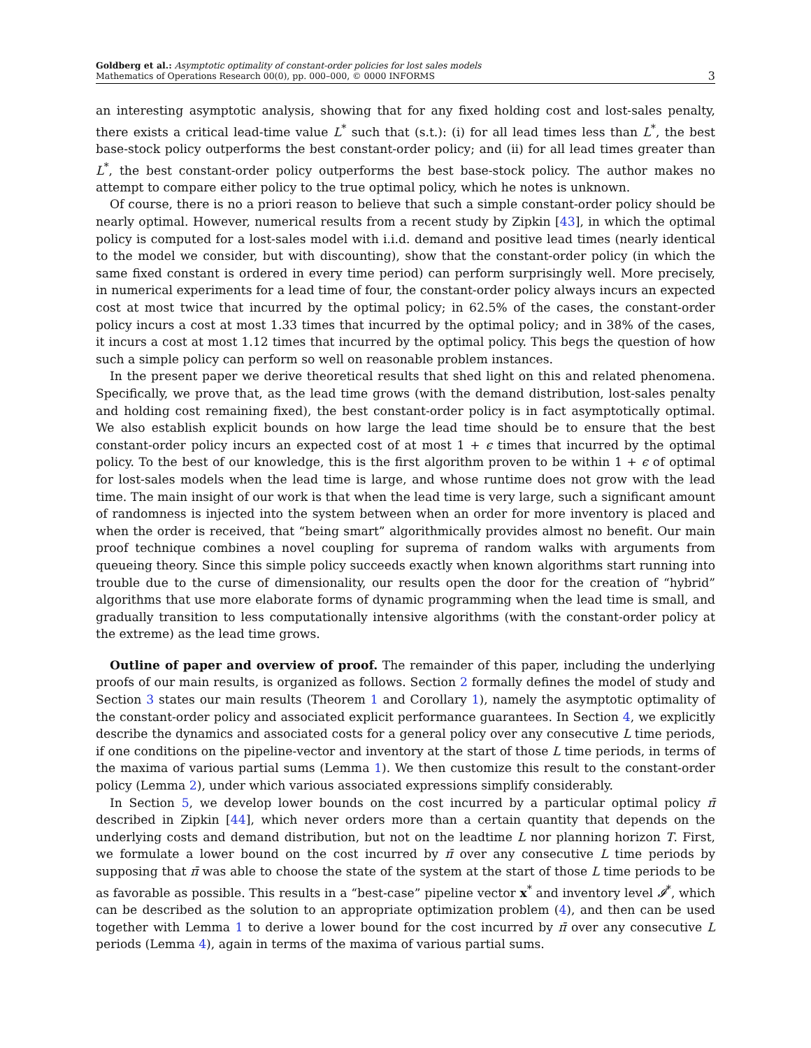Goldberg et al.: Asymptotic optimality of constant-order policies for lost sales models
Mathematics of Operations Research 00(0), pp. 000–000, © 0000 INFORMS
3
an interesting asymptotic analysis, showing that for any fixed holding cost and lost-sales penalty, there exists a critical lead-time value L<sup>*</sup> such that (s.t.): (i) for all lead times less than L<sup>*</sup>, the best base-stock policy outperforms the best constant-order policy; and (ii) for all lead times greater than L<sup>*</sup>, the best constant-order policy outperforms the best base-stock policy. The author makes no attempt to compare either policy to the true optimal policy, which he notes is unknown.
Of course, there is no a priori reason to believe that such a simple constant-order policy should be nearly optimal. However, numerical results from a recent study by Zipkin [43], in which the optimal policy is computed for a lost-sales model with i.i.d. demand and positive lead times (nearly identical to the model we consider, but with discounting), show that the constant-order policy (in which the same fixed constant is ordered in every time period) can perform surprisingly well. More precisely, in numerical experiments for a lead time of four, the constant-order policy always incurs an expected cost at most twice that incurred by the optimal policy; in 62.5% of the cases, the constant-order policy incurs a cost at most 1.33 times that incurred by the optimal policy; and in 38% of the cases, it incurs a cost at most 1.12 times that incurred by the optimal policy. This begs the question of how such a simple policy can perform so well on reasonable problem instances.
In the present paper we derive theoretical results that shed light on this and related phenomena. Specifically, we prove that, as the lead time grows (with the demand distribution, lost-sales penalty and holding cost remaining fixed), the best constant-order policy is in fact asymptotically optimal. We also establish explicit bounds on how large the lead time should be to ensure that the best constant-order policy incurs an expected cost of at most 1 + ϵ times that incurred by the optimal policy. To the best of our knowledge, this is the first algorithm proven to be within 1 + ϵ of optimal for lost-sales models when the lead time is large, and whose runtime does not grow with the lead time. The main insight of our work is that when the lead time is very large, such a significant amount of randomness is injected into the system between when an order for more inventory is placed and when the order is received, that “being smart” algorithmically provides almost no benefit. Our main proof technique combines a novel coupling for suprema of random walks with arguments from queueing theory. Since this simple policy succeeds exactly when known algorithms start running into trouble due to the curse of dimensionality, our results open the door for the creation of “hybrid” algorithms that use more elaborate forms of dynamic programming when the lead time is small, and gradually transition to less computationally intensive algorithms (with the constant-order policy at the extreme) as the lead time grows.
Outline of paper and overview of proof. The remainder of this paper, including the underlying proofs of our main results, is organized as follows. Section 2 formally defines the model of study and Section 3 states our main results (Theorem 1 and Corollary 1), namely the asymptotic optimality of the constant-order policy and associated explicit performance guarantees. In Section 4, we explicitly describe the dynamics and associated costs for a general policy over any consecutive L time periods, if one conditions on the pipeline-vector and inventory at the start of those L time periods, in terms of the maxima of various partial sums (Lemma 1). We then customize this result to the constant-order policy (Lemma 2), under which various associated expressions simplify considerably.
In Section 5, we develop lower bounds on the cost incurred by a particular optimal policy π̄ described in Zipkin [44], which never orders more than a certain quantity that depends on the underlying costs and demand distribution, but not on the leadtime L nor planning horizon T. First, we formulate a lower bound on the cost incurred by π̄ over any consecutive L time periods by supposing that π̄ was able to choose the state of the system at the start of those L time periods to be as favorable as possible. This results in a “best-case” pipeline vector x<sup>*</sup> and inventory level 𝓘<sup>*</sup>, which can be described as the solution to an appropriate optimization problem (4), and then can be used together with Lemma 1 to derive a lower bound for the cost incurred by π̄ over any consecutive L periods (Lemma 4), again in terms of the maxima of various partial sums.